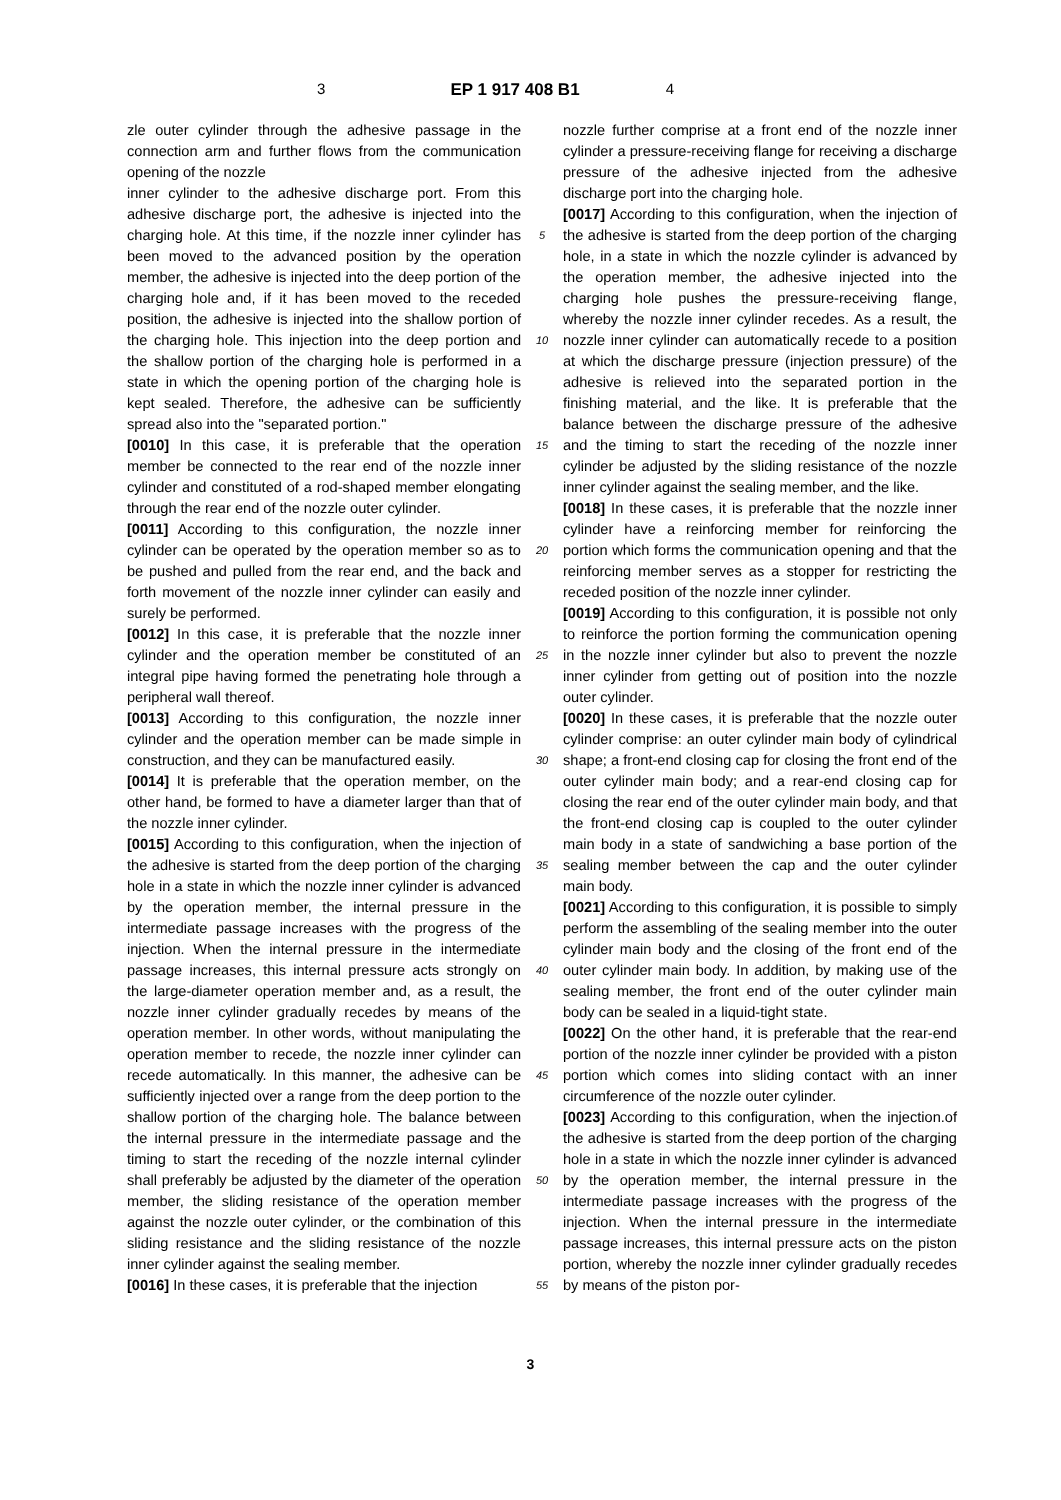3 EP 1 917 408 B1 4
zle outer cylinder through the adhesive passage in the connection arm and further flows from the communication opening of the nozzle
inner cylinder to the adhesive discharge port. From this adhesive discharge port, the adhesive is injected into the charging hole. At this time, if the nozzle inner cylinder has been moved to the advanced position by the operation member, the adhesive is injected into the deep portion of the charging hole and, if it has been moved to the receded position, the adhesive is injected into the shallow portion of the charging hole. This injection into the deep portion and the shallow portion of the charging hole is performed in a state in which the opening portion of the charging hole is kept sealed. Therefore, the adhesive can be sufficiently spread also into the "separated portion."
[0010] In this case, it is preferable that the operation member be connected to the rear end of the nozzle inner cylinder and constituted of a rod-shaped member elongating through the rear end of the nozzle outer cylinder.
[0011] According to this configuration, the nozzle inner cylinder can be operated by the operation member so as to be pushed and pulled from the rear end, and the back and forth movement of the nozzle inner cylinder can easily and surely be performed.
[0012] In this case, it is preferable that the nozzle inner cylinder and the operation member be constituted of an integral pipe having formed the penetrating hole through a peripheral wall thereof.
[0013] According to this configuration, the nozzle inner cylinder and the operation member can be made simple in construction, and they can be manufactured easily.
[0014] It is preferable that the operation member, on the other hand, be formed to have a diameter larger than that of the nozzle inner cylinder.
[0015] According to this configuration, when the injection of the adhesive is started from the deep portion of the charging hole in a state in which the nozzle inner cylinder is advanced by the operation member, the internal pressure in the intermediate passage increases with the progress of the injection. When the internal pressure in the intermediate passage increases, this internal pressure acts strongly on the large-diameter operation member and, as a result, the nozzle inner cylinder gradually recedes by means of the operation member. In other words, without manipulating the operation member to recede, the nozzle inner cylinder can recede automatically. In this manner, the adhesive can be sufficiently injected over a range from the deep portion to the shallow portion of the charging hole. The balance between the internal pressure in the intermediate passage and the timing to start the receding of the nozzle internal cylinder shall preferably be adjusted by the diameter of the operation member, the sliding resistance of the operation member against the nozzle outer cylinder, or the combination of this sliding resistance and the sliding resistance of the nozzle inner cylinder against the sealing member.
[0016] In these cases, it is preferable that the injection
5
10
15
20
25
30
35
40
45
50
55
nozzle further comprise at a front end of the nozzle inner cylinder a pressure-receiving flange for receiving a discharge pressure of the adhesive injected from the adhesive discharge port into the charging hole.
[0017] According to this configuration, when the injection of the adhesive is started from the deep portion of the charging hole, in a state in which the nozzle cylinder is advanced by the operation member, the adhesive injected into the charging hole pushes the pressure-receiving flange, whereby the nozzle inner cylinder recedes. As a result, the nozzle inner cylinder can automatically recede to a position at which the discharge pressure (injection pressure) of the adhesive is relieved into the separated portion in the finishing material, and the like. It is preferable that the balance between the discharge pressure of the adhesive and the timing to start the receding of the nozzle inner cylinder be adjusted by the sliding resistance of the nozzle inner cylinder against the sealing member, and the like.
[0018] In these cases, it is preferable that the nozzle inner cylinder have a reinforcing member for reinforcing the portion which forms the communication opening and that the reinforcing member serves as a stopper for restricting the receded position of the nozzle inner cylinder.
[0019] According to this configuration, it is possible not only to reinforce the portion forming the communication opening in the nozzle inner cylinder but also to prevent the nozzle inner cylinder from getting out of position into the nozzle outer cylinder.
[0020] In these cases, it is preferable that the nozzle outer cylinder comprise: an outer cylinder main body of cylindrical shape; a front-end closing cap for closing the front end of the outer cylinder main body; and a rear-end closing cap for closing the rear end of the outer cylinder main body, and that the front-end closing cap is coupled to the outer cylinder main body in a state of sandwiching a base portion of the sealing member between the cap and the outer cylinder main body.
[0021] According to this configuration, it is possible to simply perform the assembling of the sealing member into the outer cylinder main body and the closing of the front end of the outer cylinder main body. In addition, by making use of the sealing member, the front end of the outer cylinder main body can be sealed in a liquid-tight state.
[0022] On the other hand, it is preferable that the rear-end portion of the nozzle inner cylinder be provided with a piston portion which comes into sliding contact with an inner circumference of the nozzle outer cylinder.
[0023] According to this configuration, when the injection.of the adhesive is started from the deep portion of the charging hole in a state in which the nozzle inner cylinder is advanced by the operation member, the internal pressure in the intermediate passage increases with the progress of the injection. When the internal pressure in the intermediate passage increases, this internal pressure acts on the piston portion, whereby the nozzle inner cylinder gradually recedes by means of the piston por-
3